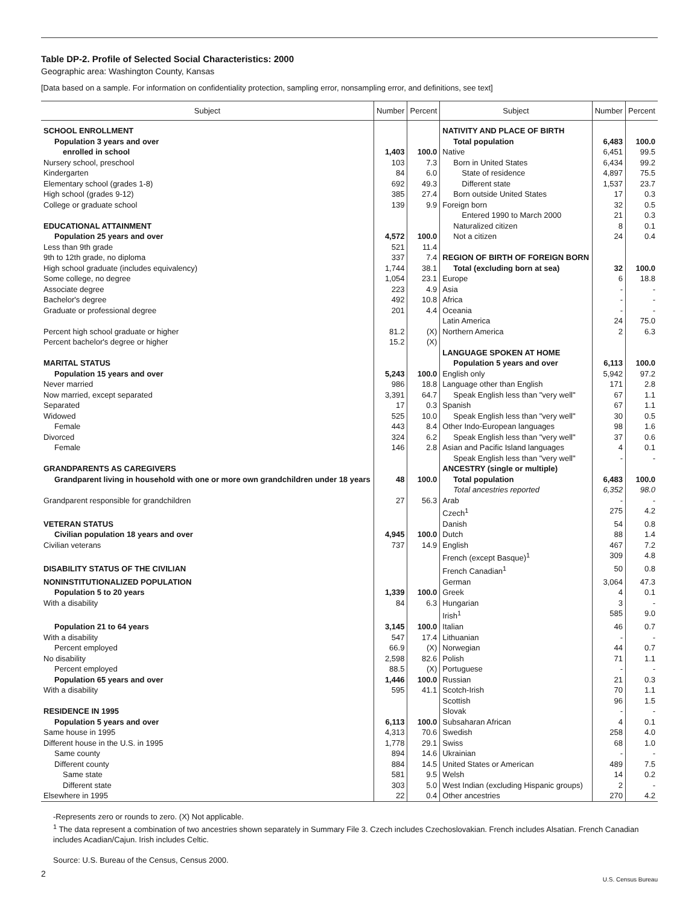Table DP-2. Profile of Selected Social Characteristics: 2000
Geographic area: Washington County, Kansas
[Data based on a sample. For information on confidentiality protection, sampling error, nonsampling error, and definitions, see text]
| Subject | Number | Percent | Subject | Number | Percent |
| --- | --- | --- | --- | --- | --- |
| SCHOOL ENROLLMENT | | | NATIVITY AND PLACE OF BIRTH | | |
| Population 3 years and over | | | Total population | 6,483 | 100.0 |
| enrolled in school | 1,403 | 100.0 | Native | 6,451 | 99.5 |
| Nursery school, preschool | 103 | 7.3 | Born in United States | 6,434 | 99.2 |
| Kindergarten | 84 | 6.0 | State of residence | 4,897 | 75.5 |
| Elementary school (grades 1-8) | 692 | 49.3 | Different state | 1,537 | 23.7 |
| High school (grades 9-12) | 385 | 27.4 | Born outside United States | 17 | 0.3 |
| College or graduate school | 139 | 9.9 | Foreign born | 32 | 0.5 |
| | | | Entered 1990 to March 2000 | 21 | 0.3 |
| EDUCATIONAL ATTAINMENT | | | Naturalized citizen | 8 | 0.1 |
| Population 25 years and over | 4,572 | 100.0 | Not a citizen | 24 | 0.4 |
| Less than 9th grade | 521 | 11.4 | | | |
| 9th to 12th grade, no diploma | 337 | 7.4 | REGION OF BIRTH OF FOREIGN BORN | | |
| High school graduate (includes equivalency) | 1,744 | 38.1 | Total (excluding born at sea) | 32 | 100.0 |
| Some college, no degree | 1,054 | 23.1 | Europe | 6 | 18.8 |
| Associate degree | 223 | 4.9 | Asia | - | - |
| Bachelor's degree | 492 | 10.8 | Africa | - | - |
| Graduate or professional degree | 201 | 4.4 | Oceania | - | - |
| | | | Latin America | 24 | 75.0 |
| Percent high school graduate or higher | 81.2 | (X) | Northern America | 2 | 6.3 |
| Percent bachelor's degree or higher | 15.2 | (X) | | | |
| | | | LANGUAGE SPOKEN AT HOME | | |
| MARITAL STATUS | | | Population 5 years and over | 6,113 | 100.0 |
| Population 15 years and over | 5,243 | 100.0 | English only | 5,942 | 97.2 |
| Never married | 986 | 18.8 | Language other than English | 171 | 2.8 |
| Now married, except separated | 3,391 | 64.7 | Speak English less than "very well" | 67 | 1.1 |
| Separated | 17 | 0.3 | Spanish | 67 | 1.1 |
| Widowed | 525 | 10.0 | Speak English less than "very well" | 30 | 0.5 |
| Female | 443 | 8.4 | Other Indo-European languages | 98 | 1.6 |
| Divorced | 324 | 6.2 | Speak English less than "very well" | 37 | 0.6 |
| Female | 146 | 2.8 | Asian and Pacific Island languages | 4 | 0.1 |
| | | | Speak English less than "very well" | - | - |
| GRANDPARENTS AS CAREGIVERS | | | ANCESTRY (single or multiple) | | |
| Grandparent living in household with one or more own grandchildren under 18 years | 48 | 100.0 | Total population Total ancestries reported | 6,483 6,352 | 100.0 98.0 |
| Grandparent responsible for grandchildren | 27 | 56.3 | Arab | - | - |
| | | | Czech<sup>1</sup> | 275 | 4.2 |
| VETERAN STATUS | | | Danish | 54 | 0.8 |
| Civilian population 18 years and over | 4,945 | 100.0 | Dutch | 88 | 1.4 |
| Civilian veterans | 737 | 14.9 | English | 467 | 7.2 |
| | | | French (except Basque)<sup>1</sup> | 309 | 4.8 |
| DISABILITY STATUS OF THE CIVILIAN | | | French Canadian<sup>1</sup> | 50 | 0.8 |
| NONINSTITUTIONALIZED POPULATION | | | German | 3,064 | 47.3 |
| Population 5 to 20 years | 1,339 | 100.0 | Greek | 4 | 0.1 |
| With a disability | 84 | 6.3 | Hungarian | 3 | - |
| | | | Irish<sup>1</sup> | 585 | 9.0 |
| Population 21 to 64 years | 3,145 | 100.0 | Italian | 46 | 0.7 |
| With a disability | 547 | 17.4 | Lithuanian | - | - |
| Percent employed | 66.9 | (X) | Norwegian | 44 | 0.7 |
| No disability | 2,598 | 82.6 | Polish | 71 | 1.1 |
| Percent employed | 88.5 | (X) | Portuguese | - | - |
| Population 65 years and over | 1,446 | 100.0 | Russian | 21 | 0.3 |
| With a disability | 595 | 41.1 | Scotch-Irish | 70 | 1.1 |
| | | | Scottish | 96 | 1.5 |
| RESIDENCE IN 1995 | | | Slovak | - | - |
| Population 5 years and over | 6,113 | 100.0 | Subsaharan African | 4 | 0.1 |
| Same house in 1995 | 4,313 | 70.6 | Swedish | 258 | 4.0 |
| Different house in the U.S. in 1995 | 1,778 | 29.1 | Swiss | 68 | 1.0 |
| Same county | 894 | 14.6 | Ukrainian | - | - |
| Different county | 884 | 14.5 | United States or American | 489 | 7.5 |
| Same state | 581 | 9.5 | Welsh | 14 | 0.2 |
| Different state | 303 | 5.0 | West Indian (excluding Hispanic groups) | 2 | - |
| Elsewhere in 1995 | 22 | 0.4 | Other ancestries | 270 | 4.2 |
-Represents zero or rounds to zero. (X) Not applicable.
<sup>1</sup> The data represent a combination of two ancestries shown separately in Summary File 3. Czech includes Czechoslovakian. French includes Alsatian. French Canadian includes Acadian/Cajun. Irish includes Celtic.
Source: U.S. Bureau of the Census, Census 2000.
2
U.S. Census Bureau